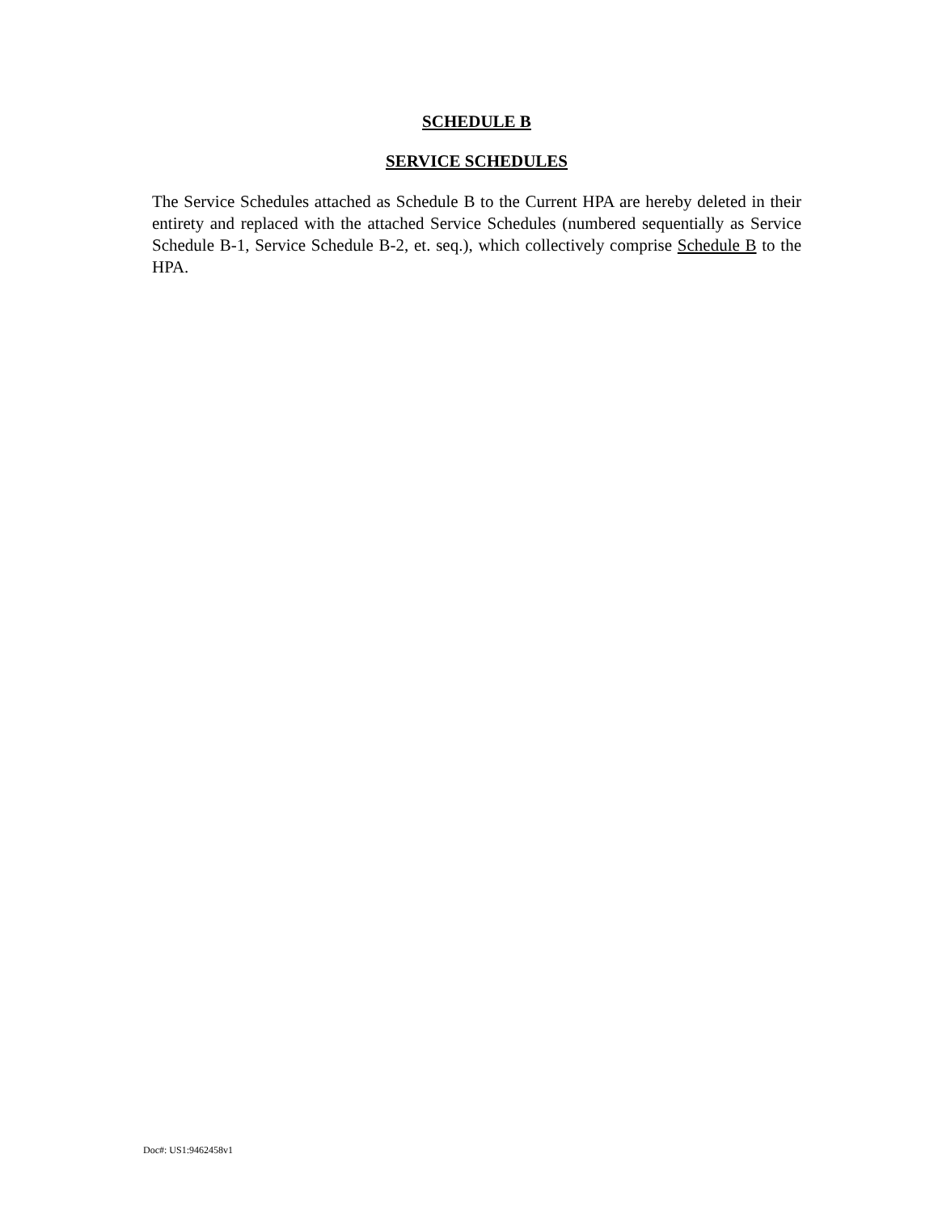SCHEDULE B
SERVICE SCHEDULES
The Service Schedules attached as Schedule B to the Current HPA are hereby deleted in their entirety and replaced with the attached Service Schedules (numbered sequentially as Service Schedule B-1, Service Schedule B-2, et. seq.), which collectively comprise Schedule B to the HPA.
Doc#: US1:9462458v1